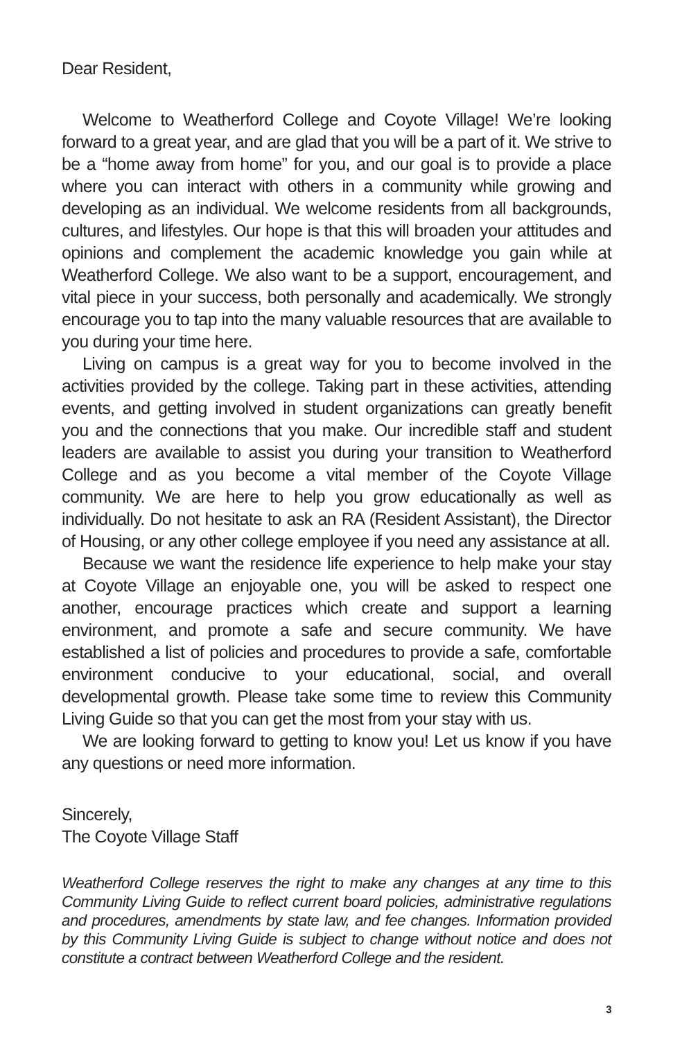Dear Resident,
Welcome to Weatherford College and Coyote Village! We’re looking forward to a great year, and are glad that you will be a part of it. We strive to be a “home away from home” for you, and our goal is to provide a place where you can interact with others in a community while growing and developing as an individual. We welcome residents from all backgrounds, cultures, and lifestyles. Our hope is that this will broaden your attitudes and opinions and complement the academic knowledge you gain while at Weatherford College. We also want to be a support, encouragement, and vital piece in your success, both personally and academically. We strongly encourage you to tap into the many valuable resources that are available to you during your time here.
Living on campus is a great way for you to become involved in the activities provided by the college. Taking part in these activities, attending events, and getting involved in student organizations can greatly benefit you and the connections that you make. Our incredible staff and student leaders are available to assist you during your transition to Weatherford College and as you become a vital member of the Coyote Village community. We are here to help you grow educationally as well as individually. Do not hesitate to ask an RA (Resident Assistant), the Director of Housing, or any other college employee if you need any assistance at all.
Because we want the residence life experience to help make your stay at Coyote Village an enjoyable one, you will be asked to respect one another, encourage practices which create and support a learning environment, and promote a safe and secure community. We have established a list of policies and procedures to provide a safe, comfortable environment conducive to your educational, social, and overall developmental growth. Please take some time to review this Community Living Guide so that you can get the most from your stay with us.
We are looking forward to getting to know you! Let us know if you have any questions or need more information.
Sincerely,
The Coyote Village Staff
Weatherford College reserves the right to make any changes at any time to this Community Living Guide to reflect current board policies, administrative regulations and procedures, amendments by state law, and fee changes. Information provided by this Community Living Guide is subject to change without notice and does not constitute a contract between Weatherford College and the resident.
3